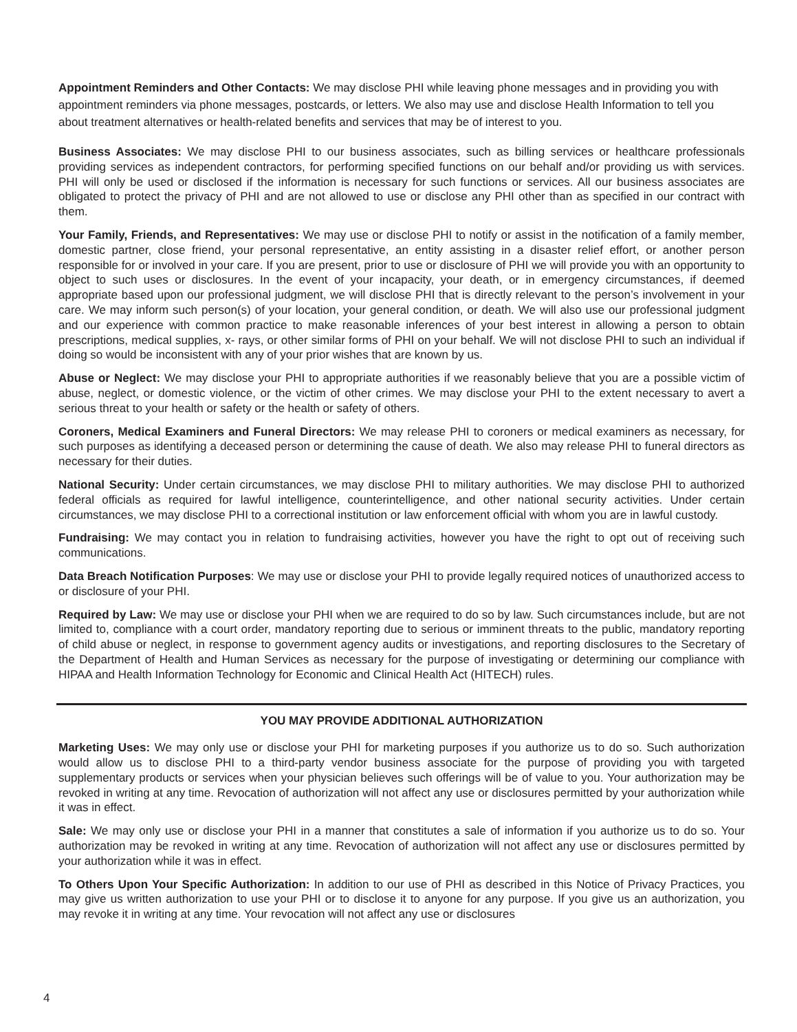Appointment Reminders and Other Contacts: We may disclose PHI while leaving phone messages and in providing you with appointment reminders via phone messages, postcards, or letters. We also may use and disclose Health Information to tell you about treatment alternatives or health-related benefits and services that may be of interest to you.
Business Associates: We may disclose PHI to our business associates, such as billing services or healthcare professionals providing services as independent contractors, for performing specified functions on our behalf and/or providing us with services. PHI will only be used or disclosed if the information is necessary for such functions or services. All our business associates are obligated to protect the privacy of PHI and are not allowed to use or disclose any PHI other than as specified in our contract with them.
Your Family, Friends, and Representatives: We may use or disclose PHI to notify or assist in the notification of a family member, domestic partner, close friend, your personal representative, an entity assisting in a disaster relief effort, or another person responsible for or involved in your care. If you are present, prior to use or disclosure of PHI we will provide you with an opportunity to object to such uses or disclosures. In the event of your incapacity, your death, or in emergency circumstances, if deemed appropriate based upon our professional judgment, we will disclose PHI that is directly relevant to the person’s involvement in your care. We may inform such person(s) of your location, your general condition, or death. We will also use our professional judgment and our experience with common practice to make reasonable inferences of your best interest in allowing a person to obtain prescriptions, medical supplies, x- rays, or other similar forms of PHI on your behalf. We will not disclose PHI to such an individual if doing so would be inconsistent with any of your prior wishes that are known by us.
Abuse or Neglect: We may disclose your PHI to appropriate authorities if we reasonably believe that you are a possible victim of abuse, neglect, or domestic violence, or the victim of other crimes. We may disclose your PHI to the extent necessary to avert a serious threat to your health or safety or the health or safety of others.
Coroners, Medical Examiners and Funeral Directors: We may release PHI to coroners or medical examiners as necessary, for such purposes as identifying a deceased person or determining the cause of death. We also may release PHI to funeral directors as necessary for their duties.
National Security: Under certain circumstances, we may disclose PHI to military authorities. We may disclose PHI to authorized federal officials as required for lawful intelligence, counterintelligence, and other national security activities. Under certain circumstances, we may disclose PHI to a correctional institution or law enforcement official with whom you are in lawful custody.
Fundraising: We may contact you in relation to fundraising activities, however you have the right to opt out of receiving such communications.
Data Breach Notification Purposes: We may use or disclose your PHI to provide legally required notices of unauthorized access to or disclosure of your PHI.
Required by Law: We may use or disclose your PHI when we are required to do so by law. Such circumstances include, but are not limited to, compliance with a court order, mandatory reporting due to serious or imminent threats to the public, mandatory reporting of child abuse or neglect, in response to government agency audits or investigations, and reporting disclosures to the Secretary of the Department of Health and Human Services as necessary for the purpose of investigating or determining our compliance with HIPAA and Health Information Technology for Economic and Clinical Health Act (HITECH) rules.
YOU MAY PROVIDE ADDITIONAL AUTHORIZATION
Marketing Uses: We may only use or disclose your PHI for marketing purposes if you authorize us to do so. Such authorization would allow us to disclose PHI to a third-party vendor business associate for the purpose of providing you with targeted supplementary products or services when your physician believes such offerings will be of value to you. Your authorization may be revoked in writing at any time. Revocation of authorization will not affect any use or disclosures permitted by your authorization while it was in effect.
Sale: We may only use or disclose your PHI in a manner that constitutes a sale of information if you authorize us to do so. Your authorization may be revoked in writing at any time. Revocation of authorization will not affect any use or disclosures permitted by your authorization while it was in effect.
To Others Upon Your Specific Authorization: In addition to our use of PHI as described in this Notice of Privacy Practices, you may give us written authorization to use your PHI or to disclose it to anyone for any purpose. If you give us an authorization, you may revoke it in writing at any time. Your revocation will not affect any use or disclosures
4